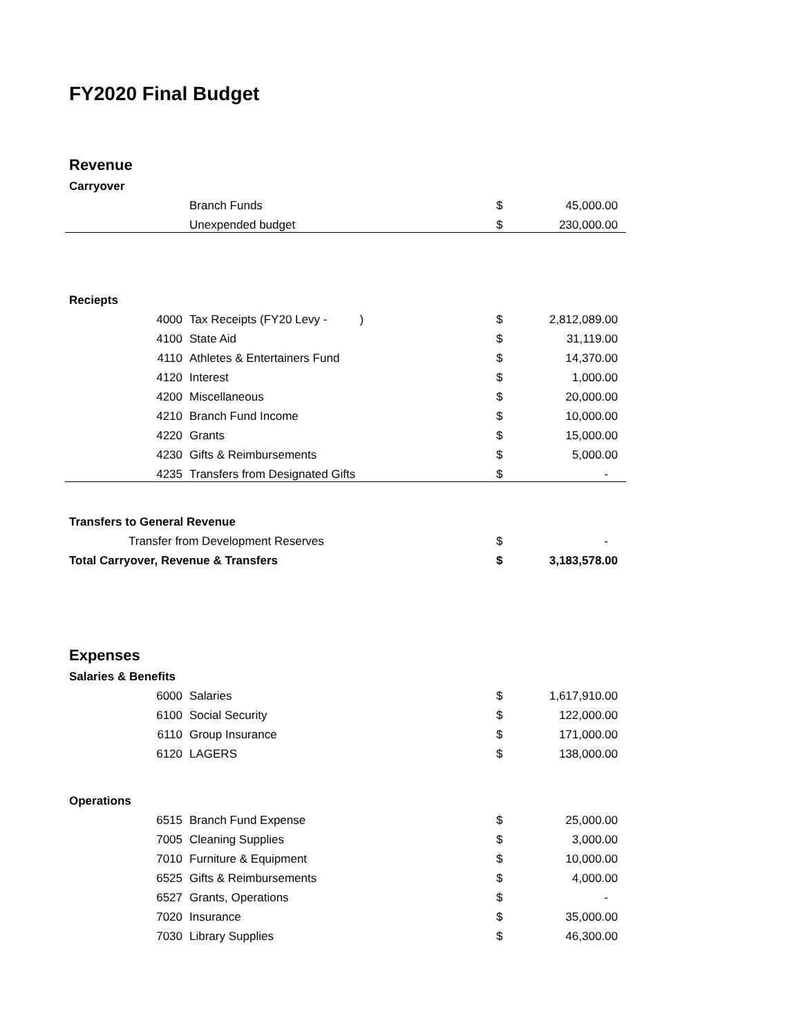FY2020 Final Budget
| Revenue | | | |
| Carryover | | | |
| | Branch Funds | $ | 45,000.00 |
| | Unexpended budget | $ | 230,000.00 |
| Reciepts | | | |
| 4000 | Tax Receipts (FY20 Levy - ) | $ | 2,812,089.00 |
| 4100 | State Aid | $ | 31,119.00 |
| 4110 | Athletes & Entertainers Fund | $ | 14,370.00 |
| 4120 | Interest | $ | 1,000.00 |
| 4200 | Miscellaneous | $ | 20,000.00 |
| 4210 | Branch Fund Income | $ | 10,000.00 |
| 4220 | Grants | $ | 15,000.00 |
| 4230 | Gifts & Reimbursements | $ | 5,000.00 |
| 4235 | Transfers from Designated Gifts | $ | - |
| Transfers to General Revenue | | | |
| Transfer from Development Reserves | | $ | - |
| Total Carryover, Revenue & Transfers | | $ | 3,183,578.00 |
| Expenses | | | |
| Salaries & Benefits | | | |
| 6000 | Salaries | $ | 1,617,910.00 |
| 6100 | Social Security | $ | 122,000.00 |
| 6110 | Group Insurance | $ | 171,000.00 |
| 6120 | LAGERS | $ | 138,000.00 |
| Operations | | | |
| 6515 | Branch Fund Expense | $ | 25,000.00 |
| 7005 | Cleaning Supplies | $ | 3,000.00 |
| 7010 | Furniture & Equipment | $ | 10,000.00 |
| 6525 | Gifts & Reimbursements | $ | 4,000.00 |
| 6527 | Grants, Operations | $ | - |
| 7020 | Insurance | $ | 35,000.00 |
| 7030 | Library Supplies | $ | 46,300.00 |